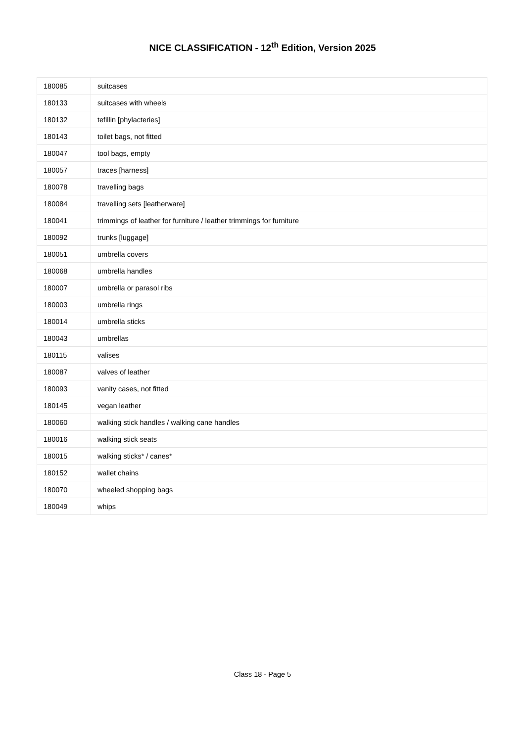NICE CLASSIFICATION - 12<sup>th</sup> Edition, Version 2025
| 180085 | suitcases |
| 180133 | suitcases with wheels |
| 180132 | tefillin [phylacteries] |
| 180143 | toilet bags, not fitted |
| 180047 | tool bags, empty |
| 180057 | traces [harness] |
| 180078 | travelling bags |
| 180084 | travelling sets [leatherware] |
| 180041 | trimmings of leather for furniture / leather trimmings for furniture |
| 180092 | trunks [luggage] |
| 180051 | umbrella covers |
| 180068 | umbrella handles |
| 180007 | umbrella or parasol ribs |
| 180003 | umbrella rings |
| 180014 | umbrella sticks |
| 180043 | umbrellas |
| 180115 | valises |
| 180087 | valves of leather |
| 180093 | vanity cases, not fitted |
| 180145 | vegan leather |
| 180060 | walking stick handles / walking cane handles |
| 180016 | walking stick seats |
| 180015 | walking sticks* / canes* |
| 180152 | wallet chains |
| 180070 | wheeled shopping bags |
| 180049 | whips |
Class 18 - Page 5